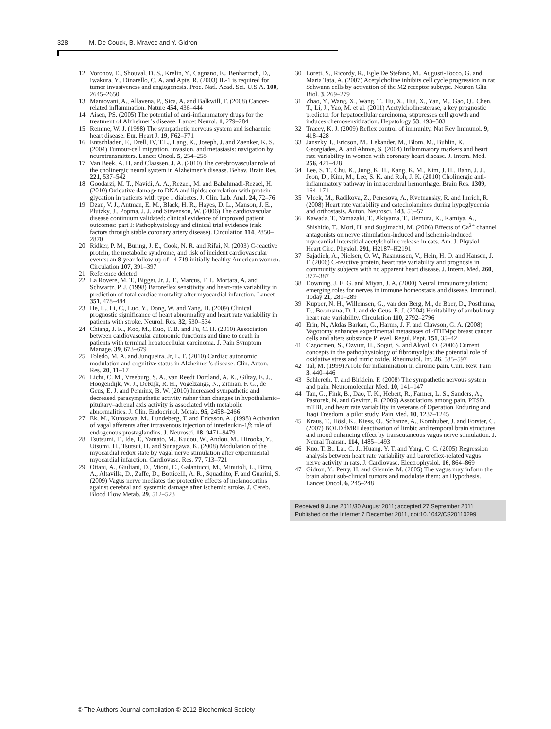328 M. De Couck, B. Mravec and Y. Gidron
12 Voronov, E., Shouval, D. S., Krelin, Y., Cagnano, E., Benharroch, D., Iwakura, Y., Dinarello, C. A. and Apte, R. (2003) IL-1 is required for tumor invasiveness and angiogenesis. Proc. Natl. Acad. Sci. U.S.A. 100, 2645–2650
13 Mantovani, A., Allavena, P., Sica, A. and Balkwill, F. (2008) Cancer-related inflammation. Nature 454, 436–444
14 Aisen, PS. (2005) The potential of anti-inflammatory drugs for the treatment of Alzheimer’s disease. Lancet Neurol. 1, 279–284
15 Remme, W. J. (1998) The sympathetic nervous system and ischaemic heart disease. Eur. Heart J. 19, F62–F71
16 Entschladen, F., Drell, IV, T.L., Lang, K., Joseph, J. and Zaenker, K. S. (2004) Tumour-cell migration, invasion, and metastasis: navigation by neurotransmitters. Lancet Oncol. 5, 254–258
17 Van Beek, A. H. and Claassen, J. A. (2010) The cerebrovascular role of the cholinergic neural system in Alzheimer’s disease. Behav. Brain Res. 221, 537–542
18 Goodarzi, M. T., Navidi, A. A., Rezaei, M. and Babahmadi-Rezaei, H. (2010) Oxidative damage to DNA and lipids: correlation with protein glycation in patients with type 1 diabetes. J. Clin. Lab. Anal. 24, 72–76
19 Dzau, V. J., Antman, E. M., Black, H. R., Hayes, D. L., Manson, J. E., Plutzky, J., Popma, J. J. and Stevenson, W. (2006) The cardiovascular disease continuum validated: clinical evidence of improved patient outcomes: part I: Pathophysiology and clinical trial evidence (risk factors through stable coronary artery disease). Circulation 114, 2850–2870
20 Ridker, P. M., Buring, J. E., Cook, N. R. and Rifai, N. (2003) C-reactive protein, the metabolic syndrome, and risk of incident cardiovascular events: an 8-year follow-up of 14 719 initially healthy American women. Circulation 107, 391–397
21 Reference deleted
22 La Rovere, M. T., Bigger, Jr, J. T., Marcus, F. I., Mortara, A. and Schwartz, P. J. (1998) Baroreflex sensitivity and heart-rate variability in prediction of total cardiac mortality after myocardial infarction. Lancet 351, 478–484
23 He, L., Li, C., Luo, Y., Dong, W. and Yang, H. (2009) Clinical prognostic significance of heart abnormality and heart rate variability in patients with stroke. Neurol. Res. 32, 530–534
24 Chiang, J. K., Koo, M., Kuo, T. B. and Fu, C. H. (2010) Association between cardiovascular autonomic functions and time to death in patients with terminal hepatocellular carcinoma. J. Pain Symptom Manage. 39, 673–679
25 Toledo, M. A. and Junqueira, Jr, L. F. (2010) Cardiac autonomic modulation and cognitive status in Alzheimer’s disease. Clin. Auton. Res. 20, 11–17
26 Licht, C. M., Vreeburg, S. A., van Reedt Dortland, A. K., Giltay, E. J., Hoogendijk, W. J., DeRijk, R. H., Vogelzangs, N., Zitman, F. G., de Geus, E. J. and Penninx, B. W. (2010) Increased sympathetic and decreased parasympathetic activity rather than changes in hypothalamic–pituitary–adrenal axis activity is associated with metabolic abnormalities. J. Clin. Endocrinol. Metab. 95, 2458–2466
27 Ek, M., Kurosawa, M., Lundeberg, T. and Ericsson, A. (1998) Activation of vagal afferents after intravenous injection of interleukin-1β: role of endogenous prostaglandins. J. Neurosci. 18, 9471–9479
28 Tsutsumi, T., Ide, T., Yamato, M., Kudou, W., Andou, M., Hirooka, Y., Utsumi, H., Tsutsui, H. and Sunagawa, K. (2008) Modulation of the myocardial redox state by vagal nerve stimulation after experimental myocardial infarction. Cardiovasc. Res. 77, 713–721
29 Ottani, A., Giuliani, D., Mioni, C., Galantucci, M., Minutoli, L., Bitto, A., Altavilla, D., Zaffe, D., Botticelli, A. R., Squadrito, F. and Guarini, S. (2009) Vagus nerve mediates the protective effects of melanocortins against cerebral and systemic damage after ischemic stroke. J. Cereb. Blood Flow Metab. 29, 512–523
30 Loreti, S., Ricordy, R., Egle De Stefano, M., Augusti-Tocco, G. and Maria Tata, A. (2007) Acetylcholine inhibits cell cycle progression in rat Schwann cells by activation of the M2 receptor subtype. Neuron Glia Biol. 3, 269–279
31 Zhao, Y., Wang, X., Wang, T., Hu, X., Hui, X., Yan, M., Gao, Q., Chen, T., Li, J., Yao, M. et al. (2011) Acetylcholinesterase, a key prognostic predictor for hepatocellular carcinoma, suppresses cell growth and induces chemosensitization. Hepatology 53, 493–503
32 Tracey, K. J. (2009) Reflex control of immunity. Nat Rev Immunol. 9, 418–428
33 Janszky, I., Ericson, M., Lekander, M., Blom, M., Buhlin, K., Georgiades, A. and Ahnve, S. (2004) Inflammatory markers and heart rate variability in women with coronary heart disease. J. Intern. Med. 256, 421–428
34 Lee, S. T., Chu, K., Jung, K. H., Kang, K. M., Kim, J. H., Bahn, J. J., Jeon, D., Kim, M., Lee, S. K. and Roh, J. K. (2010) Cholinergic anti-inflammatory pathway in intracerebral hemorrhage. Brain Res. 1309, 164–171
35 Vlcek, M., Radikova, Z., Penesova, A., Kvetnansky, R. and Imrich, R. (2008) Heart rate variability and catecholamines during hypoglycemia and orthostasis. Auton. Neurosci. 143, 53–57
36 Kawada, T., Yamazaki, T., Akiyama, T., Uemura, K., Kamiya, A., Shishido, T., Mori, H. and Sugimachi, M. (2006) Effects of Ca<sup>2+</sup> channel antagonists on nerve stimulation-induced and ischemia-induced myocardial interstitial acetylcholine release in cats. Am. J. Physiol. Heart Circ. Physiol. 291, H2187–H2191
37 Sajadieh, A., Nielsen, O. W., Rasmussen, V., Hein, H. O. and Hansen, J. F. (2006) C-reactive protein, heart rate variability and prognosis in community subjects with no apparent heart disease. J. Intern. Med. 260, 377–387
38 Downing, J. E. G. and Miyan, J. A. (2000) Neural immunoregulation: emerging roles for nerves in immune homeostasis and disease. Immunol. Today 21, 281–289
39 Kupper, N. H., Willemsen, G., van den Berg, M., de Boer, D., Posthuma, D., Boomsma, D. I. and de Geus, E. J. (2004) Heritability of ambulatory heart rate variability. Circulation 110, 2792–2796
40 Erin, N., Akdas Barkan, G., Harms, J. F. and Clawson, G. A. (2008) Vagotomy enhances experimental metastases of 4THMpc breast cancer cells and alters substance P level. Regul. Pept. 151, 35–42
41 Ozgocmen, S., Ozyurt, H., Sogut, S. and Akyol, O. (2006) Current concepts in the pathophysiology of fibromyalgia: the potential role of oxidative stress and nitric oxide. Rheumatol. Int. 26, 585–597
42 Tal, M. (1999) A role for inflammation in chronic pain. Curr. Rev. Pain 3, 440–446
43 Schlereth, T. and Birklein, F. (2008) The sympathetic nervous system and pain. Neuromolecular Med. 10, 141–147
44 Tan, G., Fink, B., Dao, T. K., Hebert, R., Farmer, L. S., Sanders, A., Pastorek, N. and Gevirtz, R. (2009) Associations among pain, PTSD, mTBI, and heart rate variability in veterans of Operation Enduring and Iraqi Freedom: a pilot study. Pain Med. 10, 1237–1245
45 Kraus, T., Hösl, K., Kiess, O., Schanze, A., Kornhuber, J. and Forster, C. (2007) BOLD fMRI deactivation of limbic and temporal brain structures and mood enhancing effect by transcutaneous vagus nerve stimulation. J. Neural Transm. 114, 1485–1493
46 Kuo, T. B., Lai, C. J., Huang, Y. T. and Yang, C. C. (2005) Regression analysis between heart rate variability and baroreflex-related vagus nerve activity in rats. J. Cardiovasc. Electrophysiol. 16, 864–869
47 Gidron, Y., Perry, H. and Glennie, M. (2005) The vagus may inform the brain about sub-clinical tumors and modulate them: an Hypothesis. Lancet Oncol. 6, 245–248
Received 9 June 2011/30 August 2011; accepted 27 September 2011
Published on the Internet 7 December 2011, doi:10.1042/CS20110299
© The Authors Journal compilation © 2012 Biochemical Society